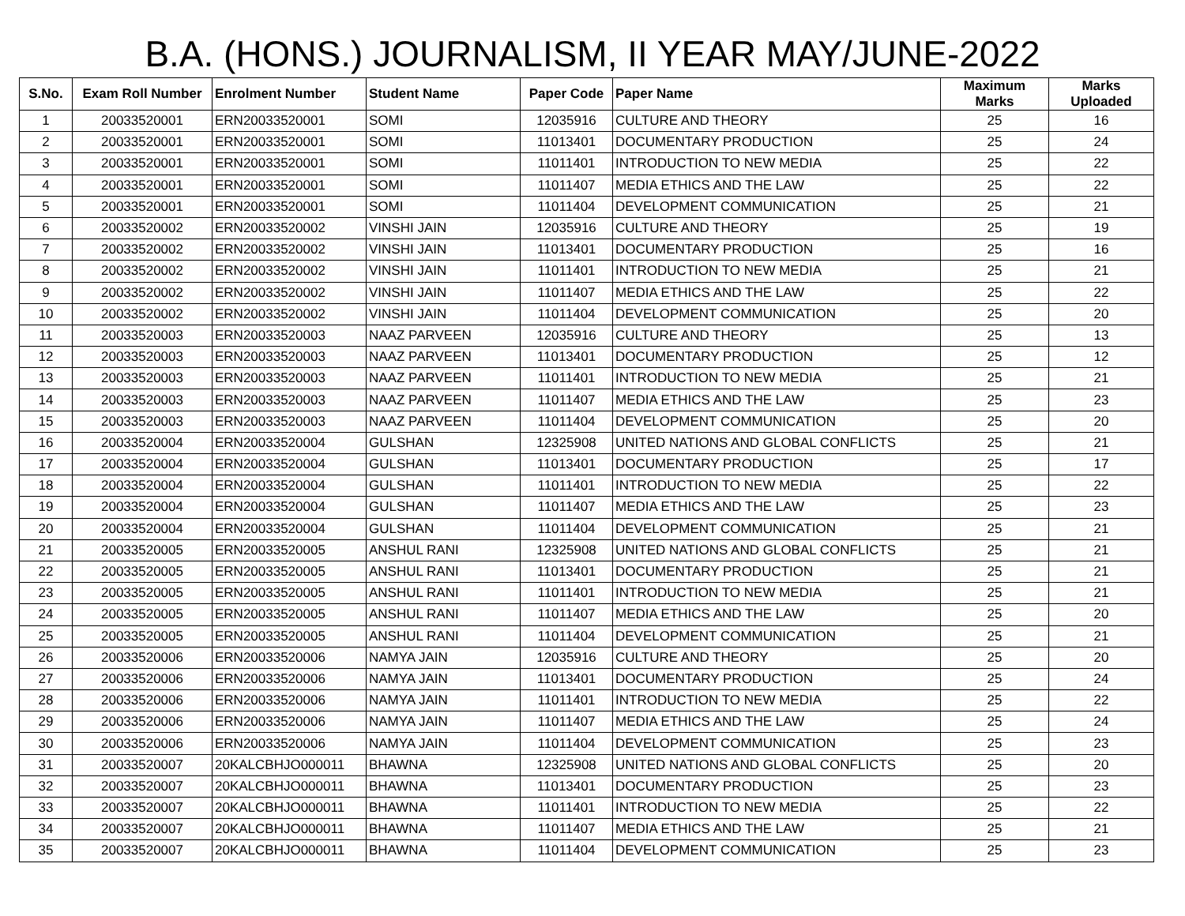B.A. (HONS.) JOURNALISM, II YEAR MAY/JUNE-2022
| S.No. | Exam Roll Number | Enrolment Number | Student Name | Paper Code | Paper Name | Maximum Marks | Marks Uploaded |
| --- | --- | --- | --- | --- | --- | --- | --- |
| 1 | 20033520001 | ERN20033520001 | SOMI | 12035916 | CULTURE AND THEORY | 25 | 16 |
| 2 | 20033520001 | ERN20033520001 | SOMI | 11013401 | DOCUMENTARY PRODUCTION | 25 | 24 |
| 3 | 20033520001 | ERN20033520001 | SOMI | 11011401 | INTRODUCTION TO NEW MEDIA | 25 | 22 |
| 4 | 20033520001 | ERN20033520001 | SOMI | 11011407 | MEDIA ETHICS AND THE LAW | 25 | 22 |
| 5 | 20033520001 | ERN20033520001 | SOMI | 11011404 | DEVELOPMENT COMMUNICATION | 25 | 21 |
| 6 | 20033520002 | ERN20033520002 | VINSHI JAIN | 12035916 | CULTURE AND THEORY | 25 | 19 |
| 7 | 20033520002 | ERN20033520002 | VINSHI JAIN | 11013401 | DOCUMENTARY PRODUCTION | 25 | 16 |
| 8 | 20033520002 | ERN20033520002 | VINSHI JAIN | 11011401 | INTRODUCTION TO NEW MEDIA | 25 | 21 |
| 9 | 20033520002 | ERN20033520002 | VINSHI JAIN | 11011407 | MEDIA ETHICS AND THE LAW | 25 | 22 |
| 10 | 20033520002 | ERN20033520002 | VINSHI JAIN | 11011404 | DEVELOPMENT COMMUNICATION | 25 | 20 |
| 11 | 20033520003 | ERN20033520003 | NAAZ PARVEEN | 12035916 | CULTURE AND THEORY | 25 | 13 |
| 12 | 20033520003 | ERN20033520003 | NAAZ PARVEEN | 11013401 | DOCUMENTARY PRODUCTION | 25 | 12 |
| 13 | 20033520003 | ERN20033520003 | NAAZ PARVEEN | 11011401 | INTRODUCTION TO NEW MEDIA | 25 | 21 |
| 14 | 20033520003 | ERN20033520003 | NAAZ PARVEEN | 11011407 | MEDIA ETHICS AND THE LAW | 25 | 23 |
| 15 | 20033520003 | ERN20033520003 | NAAZ PARVEEN | 11011404 | DEVELOPMENT COMMUNICATION | 25 | 20 |
| 16 | 20033520004 | ERN20033520004 | GULSHAN | 12325908 | UNITED NATIONS AND GLOBAL CONFLICTS | 25 | 21 |
| 17 | 20033520004 | ERN20033520004 | GULSHAN | 11013401 | DOCUMENTARY PRODUCTION | 25 | 17 |
| 18 | 20033520004 | ERN20033520004 | GULSHAN | 11011401 | INTRODUCTION TO NEW MEDIA | 25 | 22 |
| 19 | 20033520004 | ERN20033520004 | GULSHAN | 11011407 | MEDIA ETHICS AND THE LAW | 25 | 23 |
| 20 | 20033520004 | ERN20033520004 | GULSHAN | 11011404 | DEVELOPMENT COMMUNICATION | 25 | 21 |
| 21 | 20033520005 | ERN20033520005 | ANSHUL RANI | 12325908 | UNITED NATIONS AND GLOBAL CONFLICTS | 25 | 21 |
| 22 | 20033520005 | ERN20033520005 | ANSHUL RANI | 11013401 | DOCUMENTARY PRODUCTION | 25 | 21 |
| 23 | 20033520005 | ERN20033520005 | ANSHUL RANI | 11011401 | INTRODUCTION TO NEW MEDIA | 25 | 21 |
| 24 | 20033520005 | ERN20033520005 | ANSHUL RANI | 11011407 | MEDIA ETHICS AND THE LAW | 25 | 20 |
| 25 | 20033520005 | ERN20033520005 | ANSHUL RANI | 11011404 | DEVELOPMENT COMMUNICATION | 25 | 21 |
| 26 | 20033520006 | ERN20033520006 | NAMYA JAIN | 12035916 | CULTURE AND THEORY | 25 | 20 |
| 27 | 20033520006 | ERN20033520006 | NAMYA JAIN | 11013401 | DOCUMENTARY PRODUCTION | 25 | 24 |
| 28 | 20033520006 | ERN20033520006 | NAMYA JAIN | 11011401 | INTRODUCTION TO NEW MEDIA | 25 | 22 |
| 29 | 20033520006 | ERN20033520006 | NAMYA JAIN | 11011407 | MEDIA ETHICS AND THE LAW | 25 | 24 |
| 30 | 20033520006 | ERN20033520006 | NAMYA JAIN | 11011404 | DEVELOPMENT COMMUNICATION | 25 | 23 |
| 31 | 20033520007 | 20KALCBHJO000011 | BHAWNA | 12325908 | UNITED NATIONS AND GLOBAL CONFLICTS | 25 | 20 |
| 32 | 20033520007 | 20KALCBHJO000011 | BHAWNA | 11013401 | DOCUMENTARY PRODUCTION | 25 | 23 |
| 33 | 20033520007 | 20KALCBHJO000011 | BHAWNA | 11011401 | INTRODUCTION TO NEW MEDIA | 25 | 22 |
| 34 | 20033520007 | 20KALCBHJO000011 | BHAWNA | 11011407 | MEDIA ETHICS AND THE LAW | 25 | 21 |
| 35 | 20033520007 | 20KALCBHJO000011 | BHAWNA | 11011404 | DEVELOPMENT COMMUNICATION | 25 | 23 |